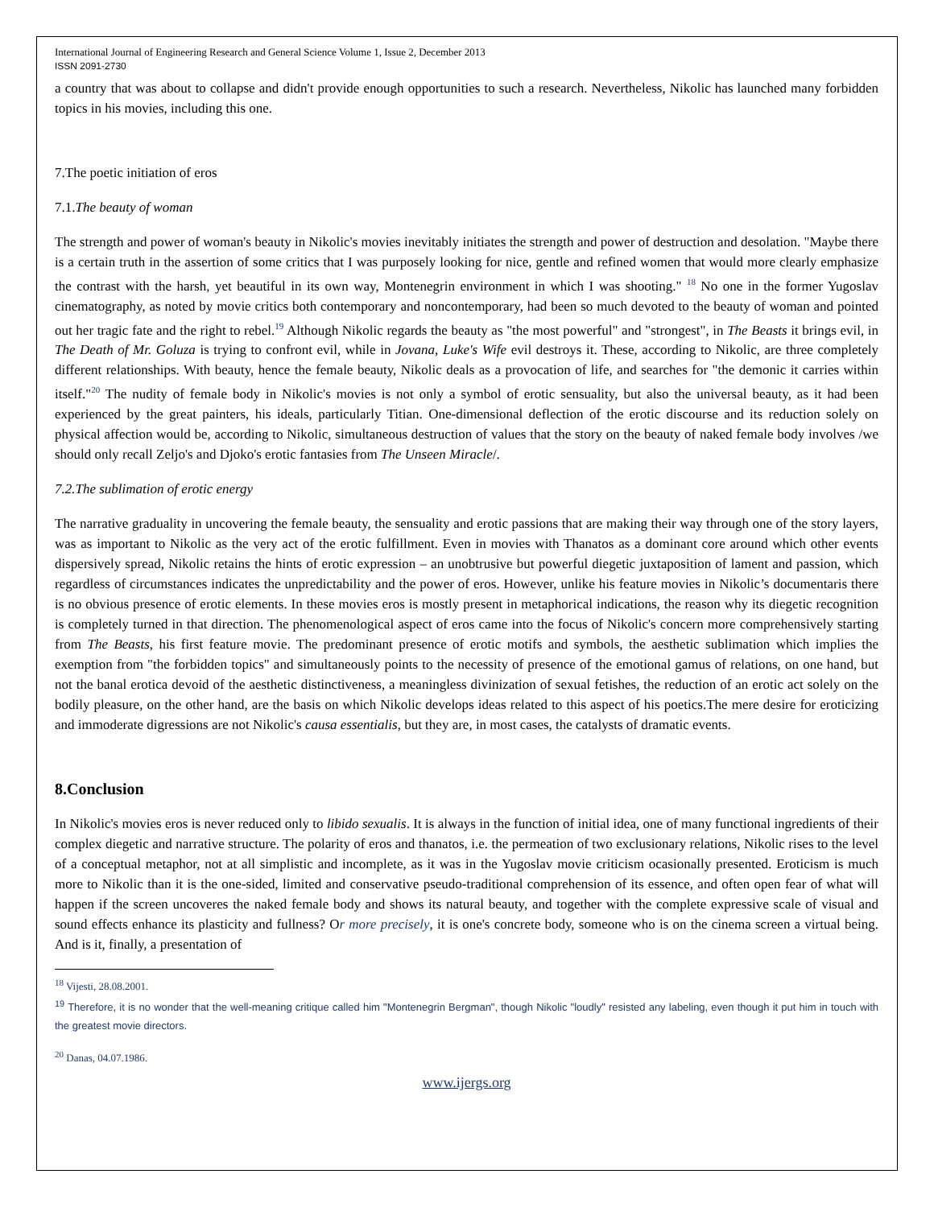International Journal of Engineering Research and General Science Volume 1, Issue 2, December 2013
ISSN 2091-2730
a country that was about to collapse and didn't provide enough opportunities to such a research. Nevertheless, Nikolic has launched many forbidden topics in his movies, including this one.
7.The poetic initiation of eros
7.1.The beauty of woman
The strength and power of woman's beauty in Nikolic's movies inevitably initiates the strength and power of destruction and desolation. "Maybe there is a certain truth in the assertion of some critics that I was purposely looking for nice, gentle and refined women that would more clearly emphasize the contrast with the harsh, yet beautiful in its own way, Montenegrin environment in which I was shooting." <sup>18</sup> No one in the former Yugoslav cinematography, as noted by movie critics both contemporary and noncontemporary, had been so much devoted to the beauty of woman and pointed out her tragic fate and the right to rebel.<sup>19</sup> Although Nikolic regards the beauty as "the most powerful" and "strongest", in The Beasts it brings evil, in The Death of Mr. Goluza is trying to confront evil, while in Jovana, Luke's Wife evil destroys it. These, according to Nikolic, are three completely different relationships. With beauty, hence the female beauty, Nikolic deals as a provocation of life, and searches for "the demonic it carries within itself."<sup>20</sup> The nudity of female body in Nikolic's movies is not only a symbol of erotic sensuality, but also the universal beauty, as it had been experienced by the great painters, his ideals, particularly Titian. One-dimensional deflection of the erotic discourse and its reduction solely on physical affection would be, according to Nikolic, simultaneous destruction of values that the story on the beauty of naked female body involves /we should only recall Zeljo's and Djoko's erotic fantasies from The Unseen Miracle/.
7.2.The sublimation of erotic energy
The narrative graduality in uncovering the female beauty, the sensuality and erotic passions that are making their way through one of the story layers, was as important to Nikolic as the very act of the erotic fulfillment. Even in movies with Thanatos as a dominant core around which other events dispersively spread, Nikolic retains the hints of erotic expression – an unobtrusive but powerful diegetic juxtaposition of lament and passion, which regardless of circumstances indicates the unpredictability and the power of eros. However, unlike his feature movies in Nikolic’s documentaris there is no obvious presence of erotic elements. In these movies eros is mostly present in metaphorical indications, the reason why its diegetic recognition is completely turned in that direction. The phenomenological aspect of eros came into the focus of Nikolic's concern more comprehensively starting from The Beasts, his first feature movie. The predominant presence of erotic motifs and symbols, the aesthetic sublimation which implies the exemption from "the forbidden topics" and simultaneously points to the necessity of presence of the emotional gamus of relations, on one hand, but not the banal erotica devoid of the aesthetic distinctiveness, a meaningless divinization of sexual fetishes, the reduction of an erotic act solely on the bodily pleasure, on the other hand, are the basis on which Nikolic develops ideas related to this aspect of his poetics.The mere desire for eroticizing and immoderate digressions are not Nikolic's causa essentialis, but they are, in most cases, the catalysts of dramatic events.
8.Conclusion
In Nikolic's movies eros is never reduced only to libido sexualis. It is always in the function of initial idea, one of many functional ingredients of their complex diegetic and narrative structure. The polarity of eros and thanatos, i.e. the permeation of two exclusionary relations, Nikolic rises to the level of a conceptual metaphor, not at all simplistic and incomplete, as it was in the Yugoslav movie criticism ocasionally presented. Eroticism is much more to Nikolic than it is the one-sided, limited and conservative pseudo-traditional comprehension of its essence, and often open fear of what will happen if the screen uncoveres the naked female body and shows its natural beauty, and together with the complete expressive scale of visual and sound effects enhance its plasticity and fullness? Or more precisely, it is one's concrete body, someone who is on the cinema screen a virtual being. And is it, finally, a presentation of
<sup>18</sup> Vijesti, 28.08.2001.
<sup>19</sup> Therefore, it is no wonder that the well-meaning critique called him "Montenegrin Bergman", though Nikolic "loudly" resisted any labeling, even though it put him in touch with the greatest movie directors.
<sup>20</sup> Danas, 04.07.1986.
www.ijergs.org